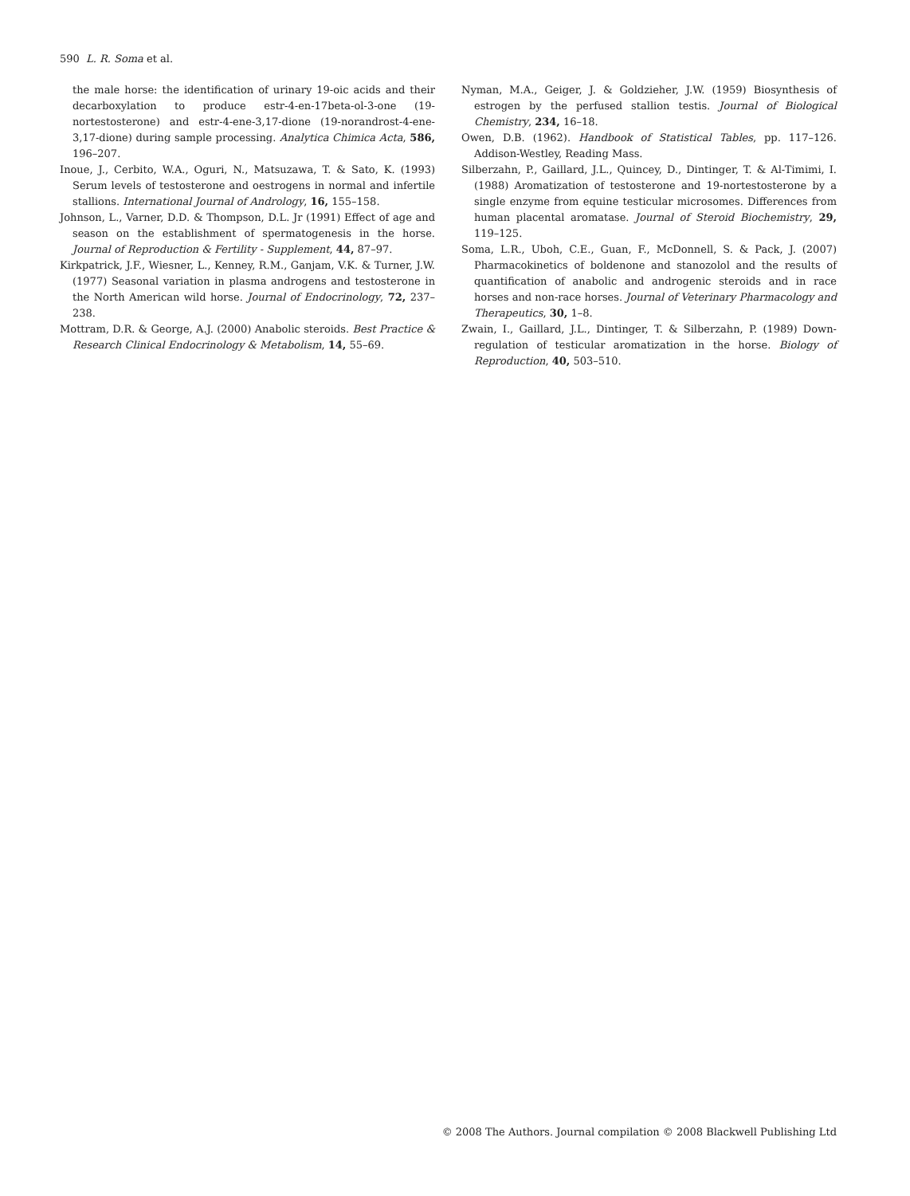590 L. R. Soma et al.
the male horse: the identification of urinary 19-oic acids and their decarboxylation to produce estr-4-en-17beta-ol-3-one (19-nortestosterone) and estr-4-ene-3,17-dione (19-norandrost-4-ene-3,17-dione) during sample processing. Analytica Chimica Acta, 586, 196–207.
Inoue, J., Cerbito, W.A., Oguri, N., Matsuzawa, T. & Sato, K. (1993) Serum levels of testosterone and oestrogens in normal and infertile stallions. International Journal of Andrology, 16, 155–158.
Johnson, L., Varner, D.D. & Thompson, D.L. Jr (1991) Effect of age and season on the establishment of spermatogenesis in the horse. Journal of Reproduction & Fertility - Supplement, 44, 87–97.
Kirkpatrick, J.F., Wiesner, L., Kenney, R.M., Ganjam, V.K. & Turner, J.W. (1977) Seasonal variation in plasma androgens and testosterone in the North American wild horse. Journal of Endocrinology, 72, 237–238.
Mottram, D.R. & George, A.J. (2000) Anabolic steroids. Best Practice & Research Clinical Endocrinology & Metabolism, 14, 55–69.
Nyman, M.A., Geiger, J. & Goldzieher, J.W. (1959) Biosynthesis of estrogen by the perfused stallion testis. Journal of Biological Chemistry, 234, 16–18.
Owen, D.B. (1962). Handbook of Statistical Tables, pp. 117–126. Addison-Westley, Reading Mass.
Silberzahn, P., Gaillard, J.L., Quincey, D., Dintinger, T. & Al-Timimi, I. (1988) Aromatization of testosterone and 19-nortestosterone by a single enzyme from equine testicular microsomes. Differences from human placental aromatase. Journal of Steroid Biochemistry, 29, 119–125.
Soma, L.R., Uboh, C.E., Guan, F., McDonnell, S. & Pack, J. (2007) Pharmacokinetics of boldenone and stanozolol and the results of quantification of anabolic and androgenic steroids and in race horses and non-race horses. Journal of Veterinary Pharmacology and Therapeutics, 30, 1–8.
Zwain, I., Gaillard, J.L., Dintinger, T. & Silberzahn, P. (1989) Down-regulation of testicular aromatization in the horse. Biology of Reproduction, 40, 503–510.
© 2008 The Authors. Journal compilation © 2008 Blackwell Publishing Ltd